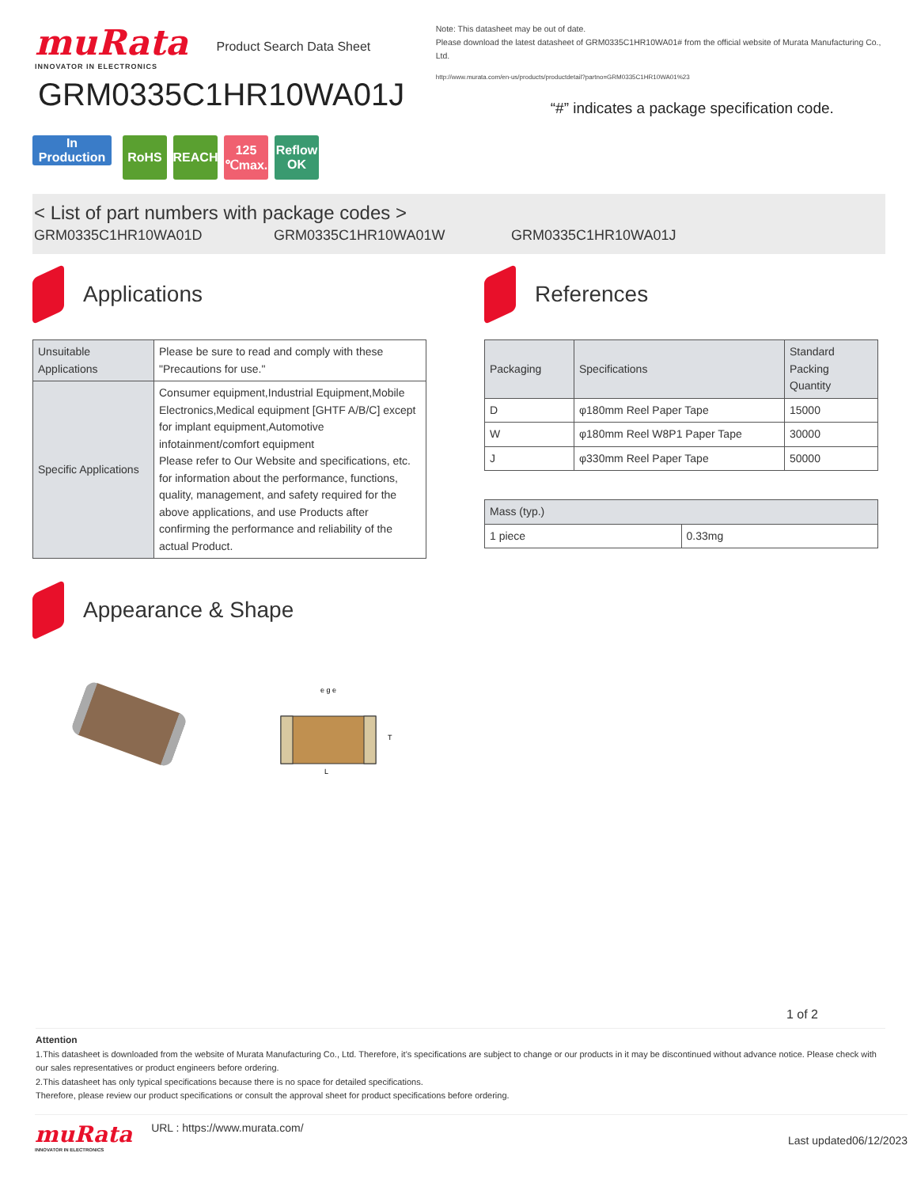muRata
INNOVATOR IN ELECTRONICS
Product Search Data Sheet
GRM0335C1HR10WA01J
Note: This datasheet may be out of date.
Please download the latest datasheet of GRM0335C1HR10WA01# from the official website of Murata Manufacturing Co., Ltd.
http://www.murata.com/en-us/products/productdetail?partno=GRM0335C1HR10WA01%23
“#” indicates a package specification code.
In Production
RoHS REACH 125 ℃max.
Reflow OK
< List of part numbers with package codes >
GRM0335C1HR10WA01D GRM0335C1HR10WA01W GRM0335C1HR10WA01J
Applications
| Unsuitable Applications | Please be sure to read and comply with these "Precautions for use." |
| Specific Applications | Consumer equipment,Industrial Equipment,Mobile Electronics,Medical equipment [GHTF A/B/C] except for implant equipment,Automotive infotainment/comfort equipment Please refer to Our Website and specifications, etc. for information about the performance, functions, quality, management, and safety required for the above applications, and use Products after confirming the performance and reliability of the actual Product. |
References
| Packaging | Specifications | Standard Packing Quantity |
| --- | --- | --- |
| D | φ180mm Reel Paper Tape | 15000 |
| W | φ180mm Reel W8P1 Paper Tape | 30000 |
| J | φ330mm Reel Paper Tape | 50000 |
| Mass (typ.) | |
| --- | --- |
| 1 piece | 0.33mg |
Appearance & Shape
L
T
e g e
1 of 2
Attention
1.This datasheet is downloaded from the website of Murata Manufacturing Co., Ltd. Therefore, it’s specifications are subject to change or our products in it may be discontinued without advance notice. Please check with our sales representatives or product engineers before ordering.
2.This datasheet has only typical specifications because there is no space for detailed specifications.
Therefore, please review our product specifications or consult the approval sheet for product specifications before ordering.
muRata
INNOVATOR IN ELECTRONICS
URL : https://www.murata.com/
Last updated06/12/2023